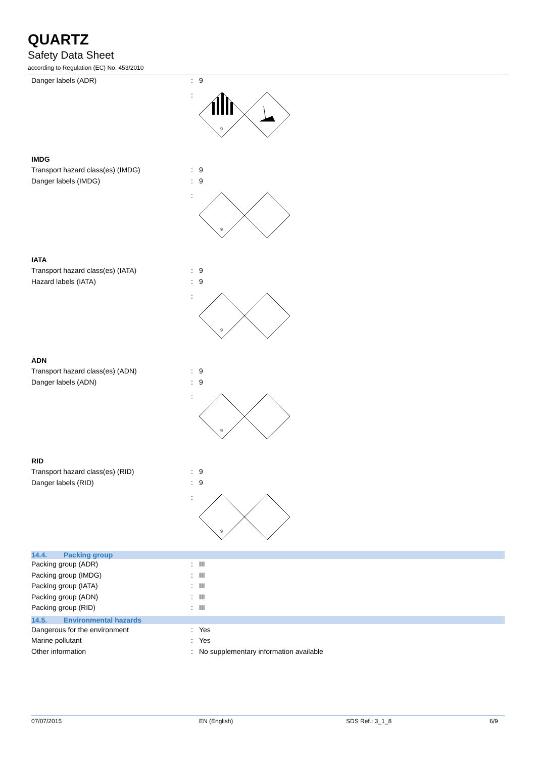QUARTZ
Safety Data Sheet
according to Regulation (EC) No. 453/2010
Danger labels (ADR) : 9
:
9
IMDG
Transport hazard class(es) (IMDG) : 9
Danger labels (IMDG) : 9
:
9
IATA
Transport hazard class(es) (IATA) : 9
Hazard labels (IATA) : 9
:
9
ADN
Transport hazard class(es) (ADN) : 9
Danger labels (ADN) : 9
:
9
RID
Transport hazard class(es) (RID) : 9
Danger labels (RID) : 9
:
9
14.4. Packing group
Packing group (ADR) : III
Packing group (IMDG) : III
Packing group (IATA) : III
Packing group (ADN) : III
Packing group (RID) : III
14.5. Environmental hazards
Dangerous for the environment : Yes
Marine pollutant : Yes
Other information :
No supplementary information available
07/07/2015 EN (English) SDS Ref.: 3_1_8 6/9